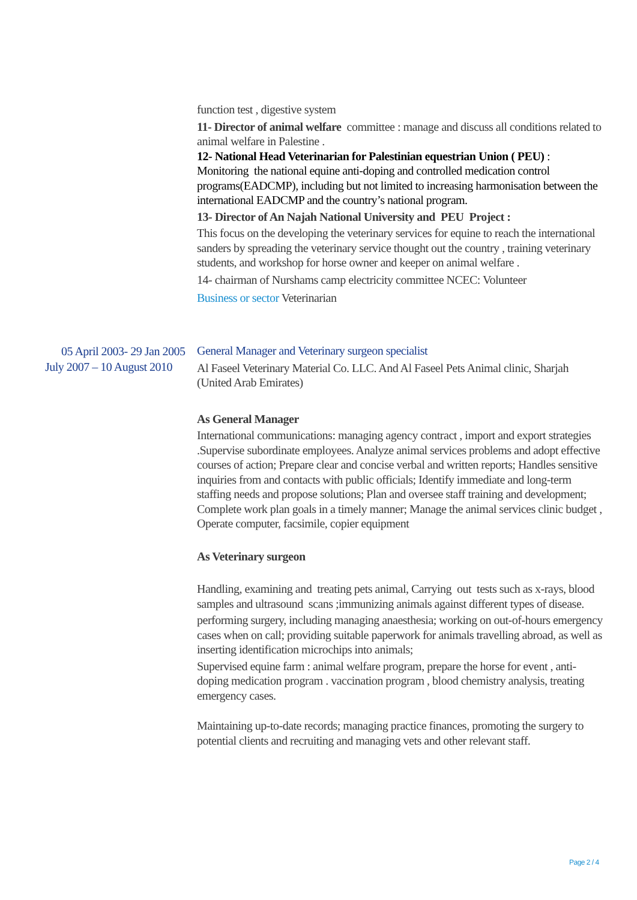function test , digestive system
11- Director of animal welfare committee : manage and discuss all conditions related to animal welfare in Palestine .
12- National Head Veterinarian for Palestinian equestrian Union ( PEU) : Monitoring the national equine anti-doping and controlled medication control programs(EADCMP), including but not limited to increasing harmonisation between the international EADCMP and the country’s national program.
13- Director of An Najah National University and PEU Project :
This focus on the developing the veterinary services for equine to reach the international sanders by spreading the veterinary service thought out the country , training veterinary students, and workshop for horse owner and keeper on animal welfare .
14- chairman of Nurshams camp electricity committee NCEC: Volunteer
Business or sector Veterinarian
05 April 2003- 29 Jan 2005
July 2007 – 10 August 2010
General Manager and Veterinary surgeon specialist
Al Faseel Veterinary Material Co. LLC. And Al Faseel Pets Animal clinic, Sharjah (United Arab Emirates)
As General Manager
International communications: managing agency contract , import and export strategies .Supervise subordinate employees. Analyze animal services problems and adopt effective courses of action; Prepare clear and concise verbal and written reports; Handles sensitive inquiries from and contacts with public officials; Identify immediate and long-term staffing needs and propose solutions; Plan and oversee staff training and development; Complete work plan goals in a timely manner; Manage the animal services clinic budget , Operate computer, facsimile, copier equipment
As Veterinary surgeon
Handling, examining and treating pets animal, Carrying out tests such as x-rays, blood samples and ultrasound scans ;immunizing animals against different types of disease.
performing surgery, including managing anaesthesia; working on out-of-hours emergency cases when on call; providing suitable paperwork for animals travelling abroad, as well as inserting identification microchips into animals;
Supervised equine farm : animal welfare program, prepare the horse for event , anti-doping medication program . vaccination program , blood chemistry analysis, treating emergency cases.
Maintaining up-to-date records; managing practice finances, promoting the surgery to potential clients and recruiting and managing vets and other relevant staff.
Page 2 / 4